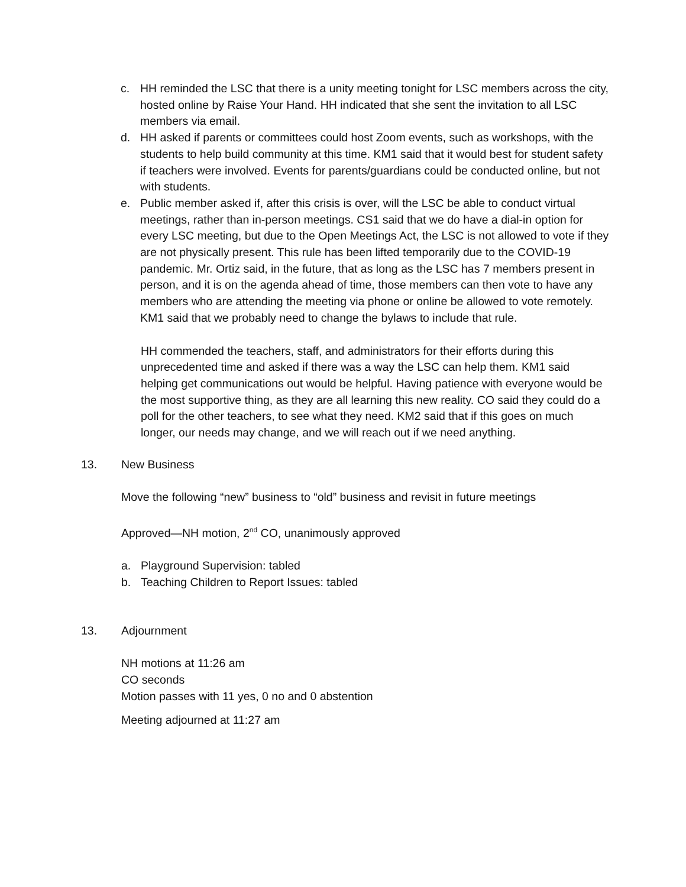c. HH reminded the LSC that there is a unity meeting tonight for LSC members across the city, hosted online by Raise Your Hand. HH indicated that she sent the invitation to all LSC members via email.
d. HH asked if parents or committees could host Zoom events, such as workshops, with the students to help build community at this time. KM1 said that it would best for student safety if teachers were involved. Events for parents/guardians could be conducted online, but not with students.
e. Public member asked if, after this crisis is over, will the LSC be able to conduct virtual meetings, rather than in-person meetings. CS1 said that we do have a dial-in option for every LSC meeting, but due to the Open Meetings Act, the LSC is not allowed to vote if they are not physically present. This rule has been lifted temporarily due to the COVID-19 pandemic. Mr. Ortiz said, in the future, that as long as the LSC has 7 members present in person, and it is on the agenda ahead of time, those members can then vote to have any members who are attending the meeting via phone or online be allowed to vote remotely. KM1 said that we probably need to change the bylaws to include that rule.
HH commended the teachers, staff, and administrators for their efforts during this unprecedented time and asked if there was a way the LSC can help them. KM1 said helping get communications out would be helpful. Having patience with everyone would be the most supportive thing, as they are all learning this new reality. CO said they could do a poll for the other teachers, to see what they need. KM2 said that if this goes on much longer, our needs may change, and we will reach out if we need anything.
13. New Business
Move the following “new” business to “old” business and revisit in future meetings
Approved—NH motion, 2<sup>nd</sup> CO, unanimously approved
a. Playground Supervision: tabled
b. Teaching Children to Report Issues: tabled
13. Adjournment
NH motions at 11:26 am
CO seconds
Motion passes with 11 yes, 0 no and 0 abstention
Meeting adjourned at 11:27 am